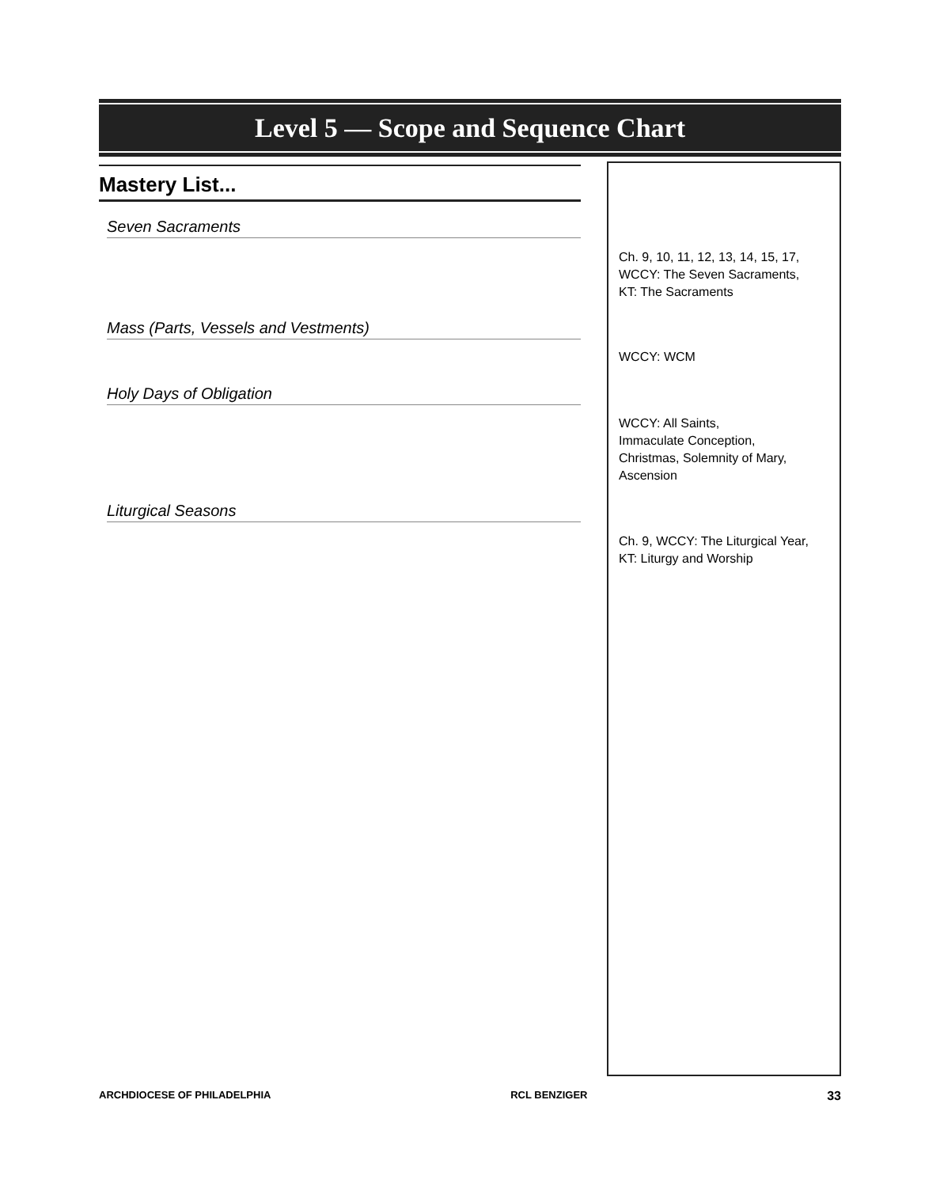Level 5 — Scope and Sequence Chart
Mastery List...
Seven Sacraments
Mass (Parts, Vessels and Vestments)
Holy Days of Obligation
Liturgical Seasons
Ch. 9, 10, 11, 12, 13, 14, 15, 17,
WCCY: The Seven Sacraments,
KT: The Sacraments
WCCY: WCM
WCCY: All Saints,
Immaculate Conception,
Christmas, Solemnity of Mary,
Ascension
Ch. 9, WCCY: The Liturgical Year,
KT: Liturgy and Worship
ARCHDIOCESE OF PHILADELPHIA RCL BENZIGER 33